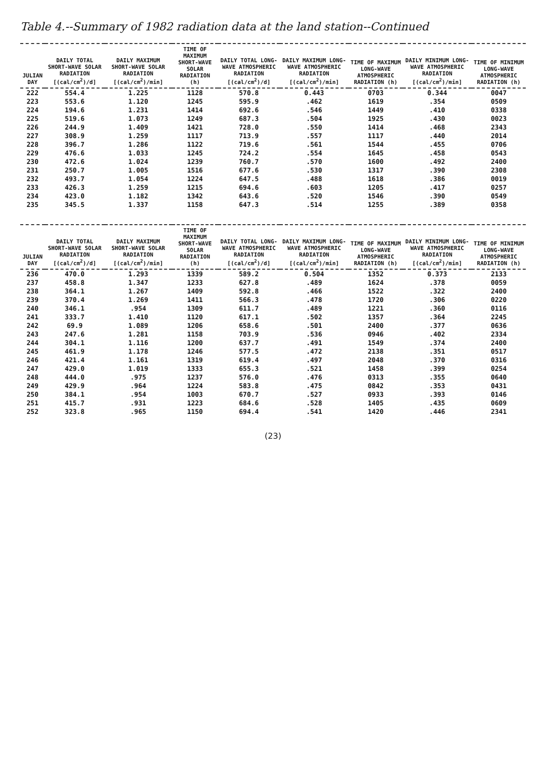Table 4.--Summary of 1982 radiation data at the land station--Continued
| JULIAN DAY | DAILY TOTAL SHORT-WAVE SOLAR RADIATION [(cal/cm<sup>2</sup>)/d] | DAILY MAXIMUM SHORT-WAVE SOLAR RADIATION [(cal/cm<sup>2</sup>)/min] | TIME OF MAXIMUM SHORT-WAVE SOLAR RADIATION (h) | DAILY TOTAL LONG-WAVE ATMOSPHERIC RADIATION [(cal/cm<sup>2</sup>)/d] | DAILY MAXIMUM LONG-WAVE ATMOSPHERIC RADIATION [(cal/cm<sup>2</sup>)/min] | TIME OF MAXIMUM LONG-WAVE ATMOSPHERIC RADIATION (h) | DAILY MINIMUM LONG-WAVE ATMOSPHERIC RADIATION [(cal/cm<sup>2</sup>)/min] | TIME OF MINIMUM LONG-WAVE ATMOSPHERIC RADIATION (h) |
| --- | --- | --- | --- | --- | --- | --- | --- | --- |
| 222 | 554.4 | 1.225 | 1128 | 570.8 | 0.443 | 0703 | 0.344 | 0047 |
| 223 | 553.6 | 1.120 | 1245 | 595.9 | .462 | 1619 | .354 | 0509 |
| 224 | 194.6 | 1.231 | 1414 | 692.6 | .546 | 1449 | .410 | 0338 |
| 225 | 519.6 | 1.073 | 1249 | 687.3 | .504 | 1925 | .430 | 0023 |
| 226 | 244.9 | 1.409 | 1421 | 728.0 | .550 | 1414 | .468 | 2343 |
| 227 | 308.9 | 1.259 | 1117 | 713.9 | .557 | 1117 | .440 | 2014 |
| 228 | 396.7 | 1.286 | 1122 | 719.6 | .561 | 1544 | .455 | 0706 |
| 229 | 476.6 | 1.033 | 1245 | 724.2 | .554 | 1645 | .458 | 0543 |
| 230 | 472.6 | 1.024 | 1239 | 760.7 | .570 | 1600 | .492 | 2400 |
| 231 | 250.7 | 1.005 | 1516 | 677.6 | .530 | 1317 | .390 | 2308 |
| 232 | 493.7 | 1.054 | 1224 | 647.5 | .488 | 1618 | .386 | 0019 |
| 233 | 426.3 | 1.259 | 1215 | 694.6 | .603 | 1205 | .417 | 0257 |
| 234 | 423.0 | 1.182 | 1342 | 643.6 | .520 | 1546 | .390 | 0549 |
| 235 | 345.5 | 1.337 | 1158 | 647.3 | .514 | 1255 | .389 | 0358 |
| JULIAN DAY | DAILY TOTAL SHORT-WAVE SOLAR RADIATION [(cal/cm<sup>2</sup>)/d] | DAILY MAXIMUM SHORT-WAVE SOLAR RADIATION [(cal/cm<sup>2</sup>)/min] | TIME OF MAXIMUM SHORT-WAVE SOLAR RADIATION (h) | DAILY TOTAL LONG-WAVE ATMOSPHERIC RADIATION [(cal/cm<sup>2</sup>)/d] | DAILY MAXIMUM LONG-WAVE ATMOSPHERIC RADIATION [(cal/cm<sup>2</sup>)/min] | TIME OF MAXIMUM LONG-WAVE ATMOSPHERIC RADIATION (h) | DAILY MINIMUM LONG-WAVE ATMOSPHERIC RADIATION [(cal/cm<sup>2</sup>)/min] | TIME OF MINIMUM LONG-WAVE ATMOSPHERIC RADIATION (h) |
| --- | --- | --- | --- | --- | --- | --- | --- | --- |
| 236 | 470.0 | 1.293 | 1339 | 589.2 | 0.504 | 1352 | 0.373 | 2133 |
| 237 | 458.8 | 1.347 | 1233 | 627.8 | .489 | 1624 | .378 | 0059 |
| 238 | 364.1 | 1.267 | 1409 | 592.8 | .466 | 1522 | .322 | 2400 |
| 239 | 370.4 | 1.269 | 1411 | 566.3 | .478 | 1720 | .306 | 0220 |
| 240 | 346.1 | .954 | 1309 | 611.7 | .489 | 1221 | .360 | 0116 |
| 241 | 333.7 | 1.410 | 1120 | 617.1 | .502 | 1357 | .364 | 2245 |
| 242 | 69.9 | 1.089 | 1206 | 658.6 | .501 | 2400 | .377 | 0636 |
| 243 | 247.6 | 1.281 | 1158 | 703.9 | .536 | 0946 | .402 | 2334 |
| 244 | 304.1 | 1.116 | 1200 | 637.7 | .491 | 1549 | .374 | 2400 |
| 245 | 461.9 | 1.178 | 1246 | 577.5 | .472 | 2138 | .351 | 0517 |
| 246 | 421.4 | 1.161 | 1319 | 619.4 | .497 | 2048 | .370 | 0316 |
| 247 | 429.0 | 1.019 | 1333 | 655.3 | .521 | 1458 | .399 | 0254 |
| 248 | 444.0 | .975 | 1237 | 576.0 | .476 | 0313 | .355 | 0640 |
| 249 | 429.9 | .964 | 1224 | 583.8 | .475 | 0842 | .353 | 0431 |
| 250 | 384.1 | .954 | 1003 | 670.7 | .527 | 0933 | .393 | 0146 |
| 251 | 415.7 | .931 | 1223 | 684.6 | .528 | 1405 | .435 | 0609 |
| 252 | 323.8 | .965 | 1150 | 694.4 | .541 | 1420 | .446 | 2341 |
(23)